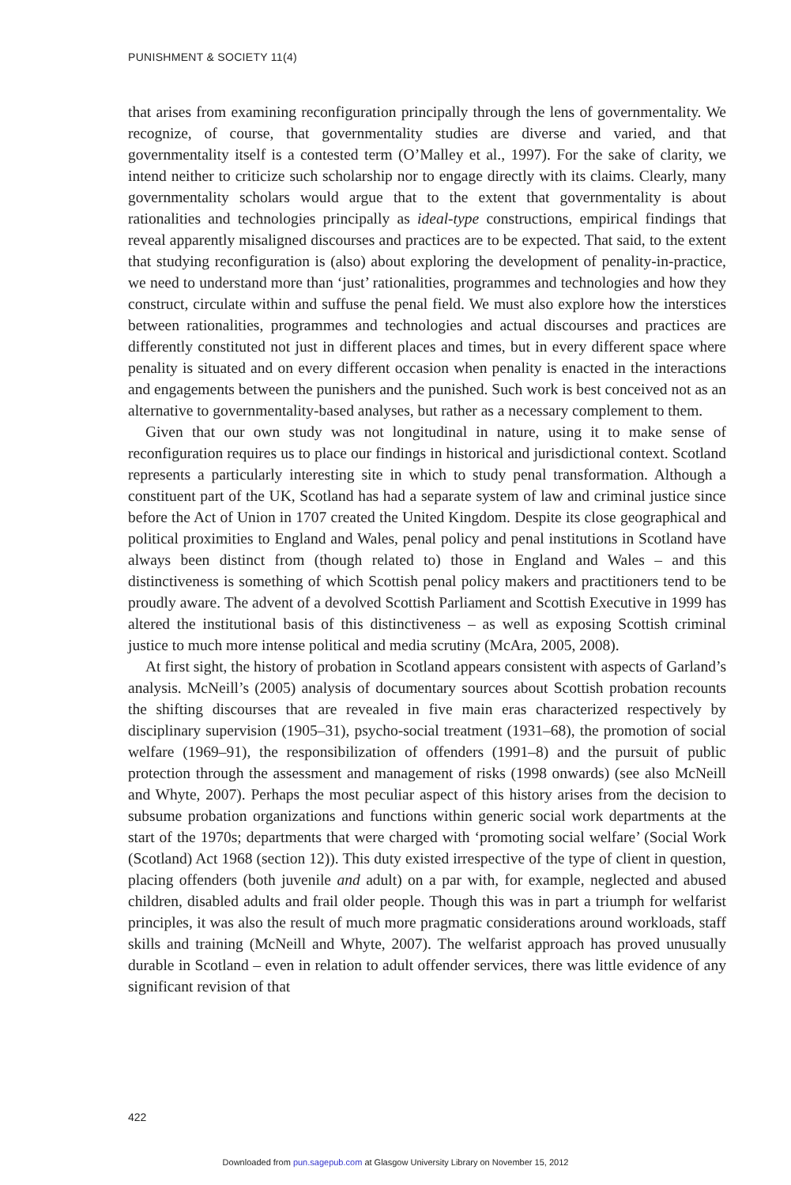PUNISHMENT & SOCIETY 11(4)
that arises from examining reconfiguration principally through the lens of governmentality. We recognize, of course, that governmentality studies are diverse and varied, and that governmentality itself is a contested term (O’Malley et al., 1997). For the sake of clarity, we intend neither to criticize such scholarship nor to engage directly with its claims. Clearly, many governmentality scholars would argue that to the extent that governmentality is about rationalities and technologies principally as ideal-type constructions, empirical findings that reveal apparently misaligned discourses and practices are to be expected. That said, to the extent that studying reconfiguration is (also) about exploring the development of penality-in-practice, we need to understand more than ‘just’ rationalities, programmes and technologies and how they construct, circulate within and suffuse the penal field. We must also explore how the interstices between rationalities, programmes and technologies and actual discourses and practices are differently constituted not just in different places and times, but in every different space where penality is situated and on every different occasion when penality is enacted in the interactions and engagements between the punishers and the punished. Such work is best conceived not as an alternative to governmentality-based analyses, but rather as a necessary complement to them.
Given that our own study was not longitudinal in nature, using it to make sense of reconfiguration requires us to place our findings in historical and jurisdictional context. Scotland represents a particularly interesting site in which to study penal transformation. Although a constituent part of the UK, Scotland has had a separate system of law and criminal justice since before the Act of Union in 1707 created the United Kingdom. Despite its close geographical and political proximities to England and Wales, penal policy and penal institutions in Scotland have always been distinct from (though related to) those in England and Wales – and this distinctiveness is something of which Scottish penal policy makers and practitioners tend to be proudly aware. The advent of a devolved Scottish Parliament and Scottish Executive in 1999 has altered the institutional basis of this distinctiveness – as well as exposing Scottish criminal justice to much more intense political and media scrutiny (McAra, 2005, 2008).
At first sight, the history of probation in Scotland appears consistent with aspects of Garland’s analysis. McNeill’s (2005) analysis of documentary sources about Scottish probation recounts the shifting discourses that are revealed in five main eras characterized respectively by disciplinary supervision (1905–31), psycho-social treatment (1931–68), the promotion of social welfare (1969–91), the responsibilization of offenders (1991–8) and the pursuit of public protection through the assessment and management of risks (1998 onwards) (see also McNeill and Whyte, 2007). Perhaps the most peculiar aspect of this history arises from the decision to subsume probation organizations and functions within generic social work departments at the start of the 1970s; departments that were charged with ‘promoting social welfare’ (Social Work (Scotland) Act 1968 (section 12)). This duty existed irrespective of the type of client in question, placing offenders (both juvenile and adult) on a par with, for example, neglected and abused children, disabled adults and frail older people. Though this was in part a triumph for welfarist principles, it was also the result of much more pragmatic considerations around workloads, staff skills and training (McNeill and Whyte, 2007). The welfarist approach has proved unusually durable in Scotland – even in relation to adult offender services, there was little evidence of any significant revision of that
422
Downloaded from pun.sagepub.com at Glasgow University Library on November 15, 2012